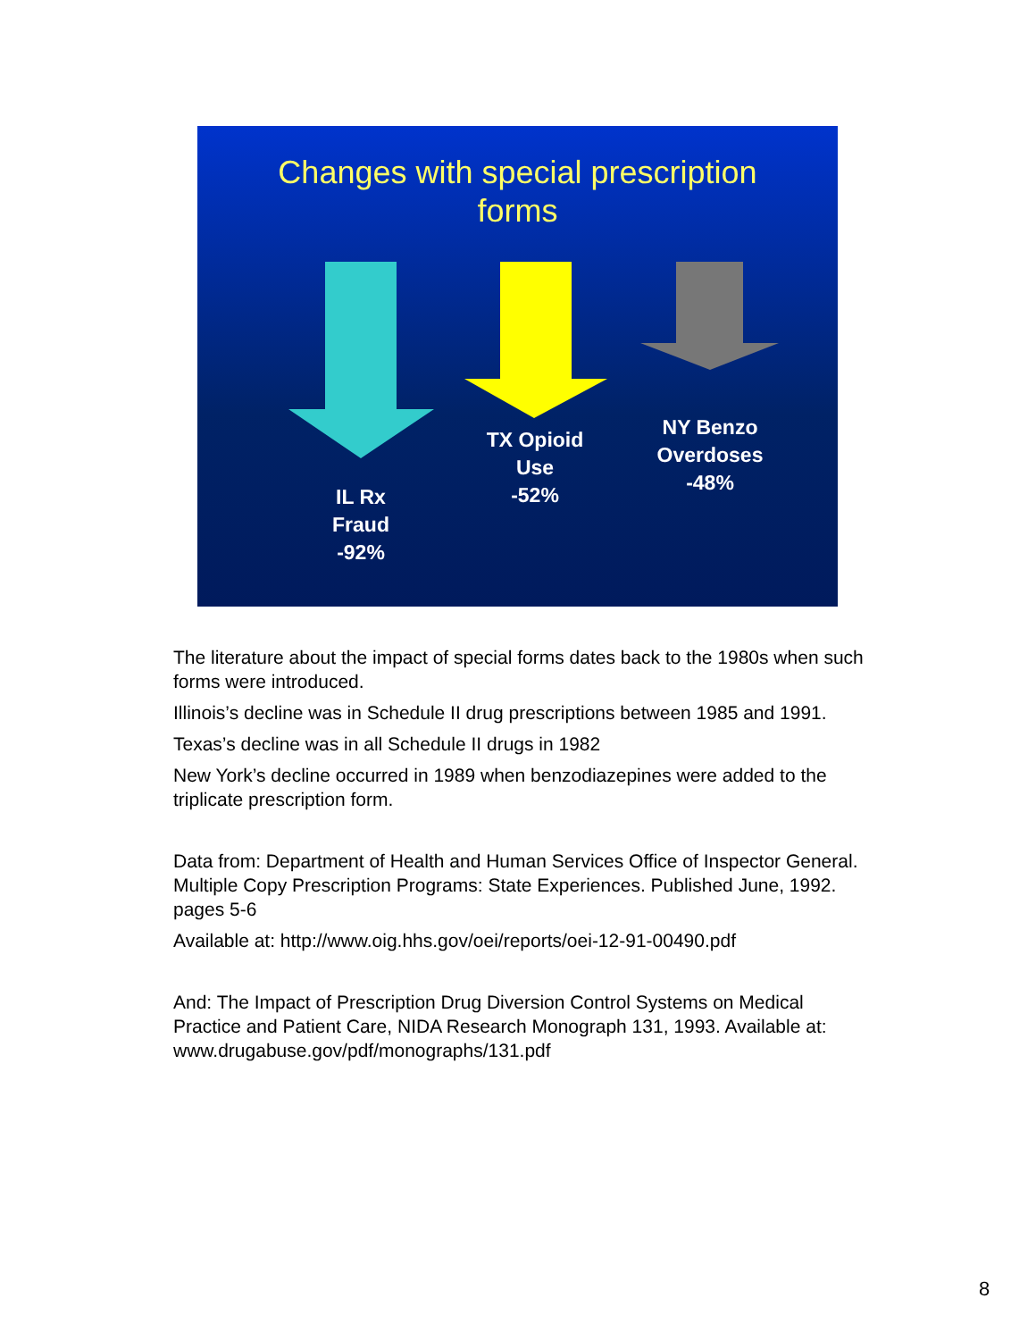Changes with special prescription
forms
IL Rx
Fraud
-92%
TX Opioid
Use
-52%
NY Benzo
Overdoses
-48%
The literature about the impact of special forms dates back to the 1980s when such forms were introduced.
Illinois’s decline was in Schedule II drug prescriptions between 1985 and 1991.
Texas’s decline was in all Schedule II drugs in 1982
New York’s decline occurred in 1989 when benzodiazepines were added to the triplicate prescription form.
Data from: Department of Health and Human Services Office of Inspector General. Multiple Copy Prescription Programs: State Experiences. Published June, 1992. pages 5-6
Available at: http://www.oig.hhs.gov/oei/reports/oei-12-91-00490.pdf
And: The Impact of Prescription Drug Diversion Control Systems on Medical Practice and Patient Care, NIDA Research Monograph 131, 1993. Available at: www.drugabuse.gov/pdf/monographs/131.pdf
8